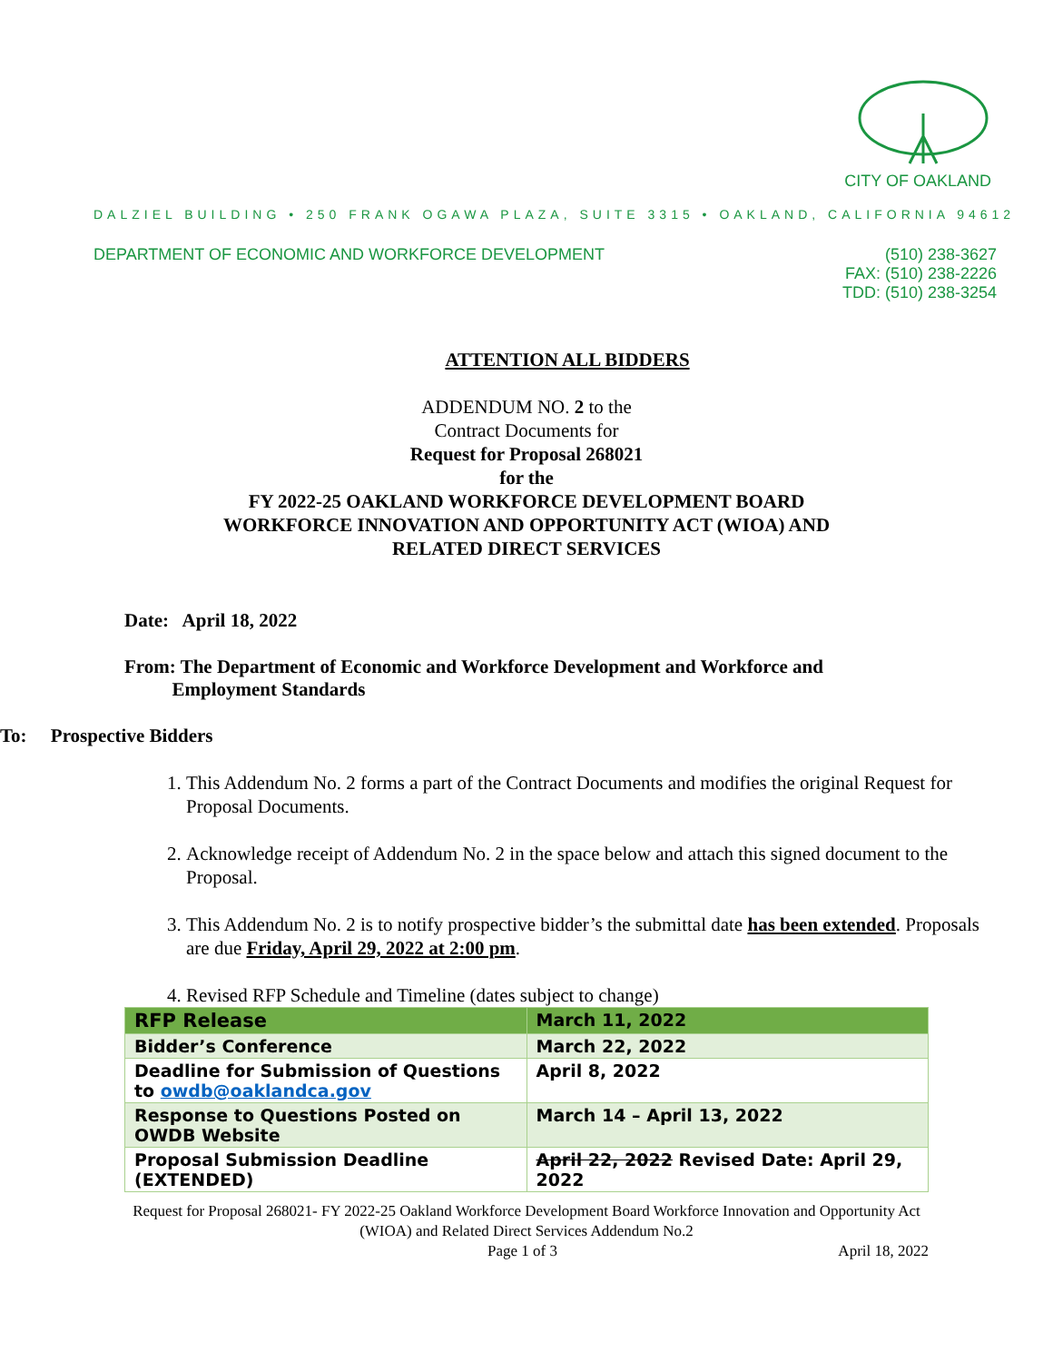CITY OF OAKLAND
DALZIEL BUILDING • 250 FRANK OGAWA PLAZA, SUITE 3315 • OAKLAND, CALIFORNIA 94612
DEPARTMENT OF ECONOMIC AND WORKFORCE DEVELOPMENT (510) 238-3627
FAX: (510) 238-2226
TDD: (510) 238-3254
ATTENTION ALL BIDDERS
ADDENDUM NO. 2 to the
Contract Documents for
Request for Proposal 268021
for the
FY 2022-25 OAKLAND WORKFORCE DEVELOPMENT BOARD
WORKFORCE INNOVATION AND OPPORTUNITY ACT (WIOA) AND
RELATED DIRECT SERVICES
Date: April 18, 2022
From: The Department of Economic and Workforce Development and Workforce and
Employment Standards
To: Prospective Bidders
1. This Addendum No. 2 forms a part of the Contract Documents and modifies the original Request for Proposal Documents.
2. Acknowledge receipt of Addendum No. 2 in the space below and attach this signed document to the Proposal.
3. This Addendum No. 2 is to notify prospective bidder’s the submittal date has been extended. Proposals are due Friday, April 29, 2022 at 2:00 pm.
4. Revised RFP Schedule and Timeline (dates subject to change)
| RFP Release | March 11, 2022 |
| Bidder’s Conference | March 22, 2022 |
| Deadline for Submission of Questions to owdb@oaklandca.gov | April 8, 2022 |
| Response to Questions Posted on OWDB Website | March 14 – April 13, 2022 |
| Proposal Submission Deadline (EXTENDED) | April 22, 2022 Revised Date: April 29, 2022 |
Request for Proposal 268021- FY 2022-25 Oakland Workforce Development Board Workforce Innovation and Opportunity Act (WIOA) and Related Direct Services Addendum No.2
Page 1 of 3 April 18, 2022